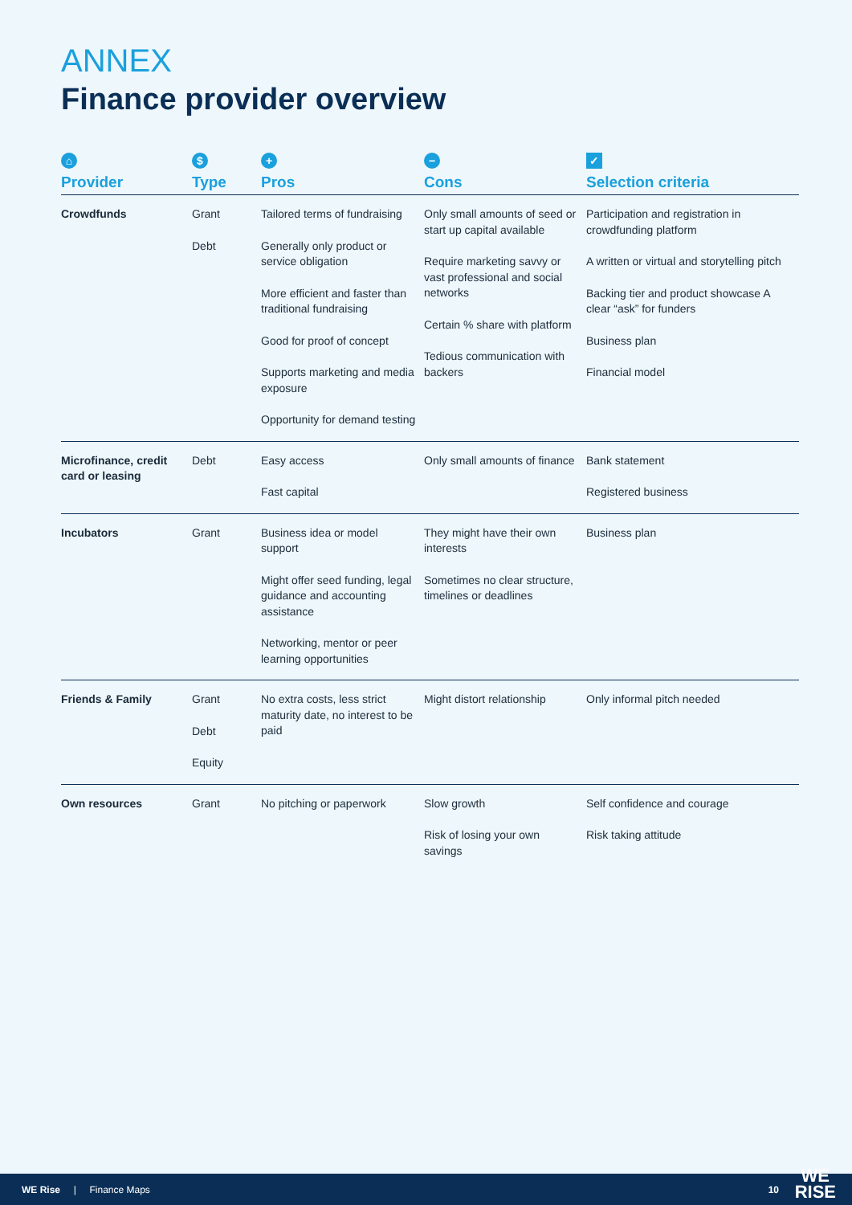ANNEX
Finance provider overview
| ⌂ Provider | $ Type | + Pros | − Cons | ✓ Selection criteria |
| --- | --- | --- | --- | --- |
| Crowdfunds | Grant Debt | Tailored terms of fundraising Generally only product or service obligation More efficient and faster than traditional fundraising Good for proof of concept Supports marketing and media exposure Opportunity for demand testing | Only small amounts of seed or start up capital available Require marketing savvy or vast professional and social networks Certain % share with platform Tedious communication with backers | Participation and registration in crowdfunding platform A written or virtual and storytelling pitch Backing tier and product showcase A clear “ask” for funders Business plan Financial model |
| Microfinance, credit card or leasing | Debt | Easy access Fast capital | Only small amounts of finance | Bank statement Registered business |
| Incubators | Grant | Business idea or model support Might offer seed funding, legal guidance and accounting assistance Networking, mentor or peer learning opportunities | They might have their own interests Sometimes no clear structure, timelines or deadlines | Business plan |
| Friends & Family | Grant Debt Equity | No extra costs, less strict maturity date, no interest to be paid | Might distort relationship | Only informal pitch needed |
| Own resources | Grant | No pitching or paperwork | Slow growth Risk of losing your own savings | Self confidence and courage Risk taking attitude |
WE Rise | Finance Maps 10
WE
RISE